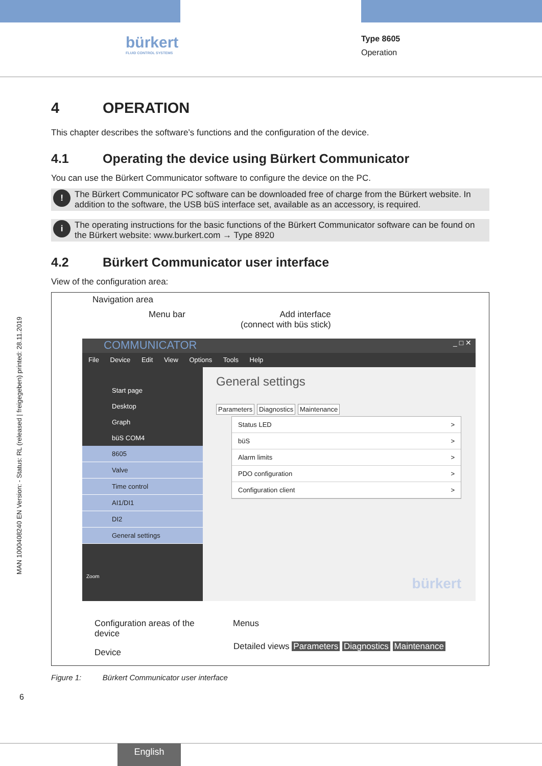bürkert
FLUID CONTROL SYSTEMS
Type 8605
Operation
MAN 1000408240 EN Version: - Status: RL (released | freigegeben) printed: 28.11.2019
4 OPERATION
This chapter describes the software’s functions and the configuration of the device.
4.1 Operating the device using Bürkert Communicator
You can use the Bürkert Communicator software to configure the device on the PC.
!
The Bürkert Communicator PC software can be downloaded free of charge from the Bürkert website. In addition to the software, the USB büS interface set, available as an accessory, is required.
i
The operating instructions for the basic functions of the Bürkert Communicator software can be found on the Bürkert website: www.burkert.com → Type 8920
4.2 Bürkert Communicator user interface
View of the configuration area:
Navigation area
Menu bar
Add interface
(connect with büs stick)
COMMUNICATOR _ □ ✕
File Device Edit View Options Tools Help
Start page
Desktop
Graph
büS COM4
8605
Valve
Time control
AI1/DI1
DI2
General settings
Zoom
General settings
Parameters Diagnostics Maintenance
Status LED >
büS >
Alarm limits >
PDO configuration >
Configuration client >
bürkert
Configuration areas of the
device
Menus
Device
Detailed views Parameters Diagnostics Maintenance
Figure 1: Bürkert Communicator user interface
6
English